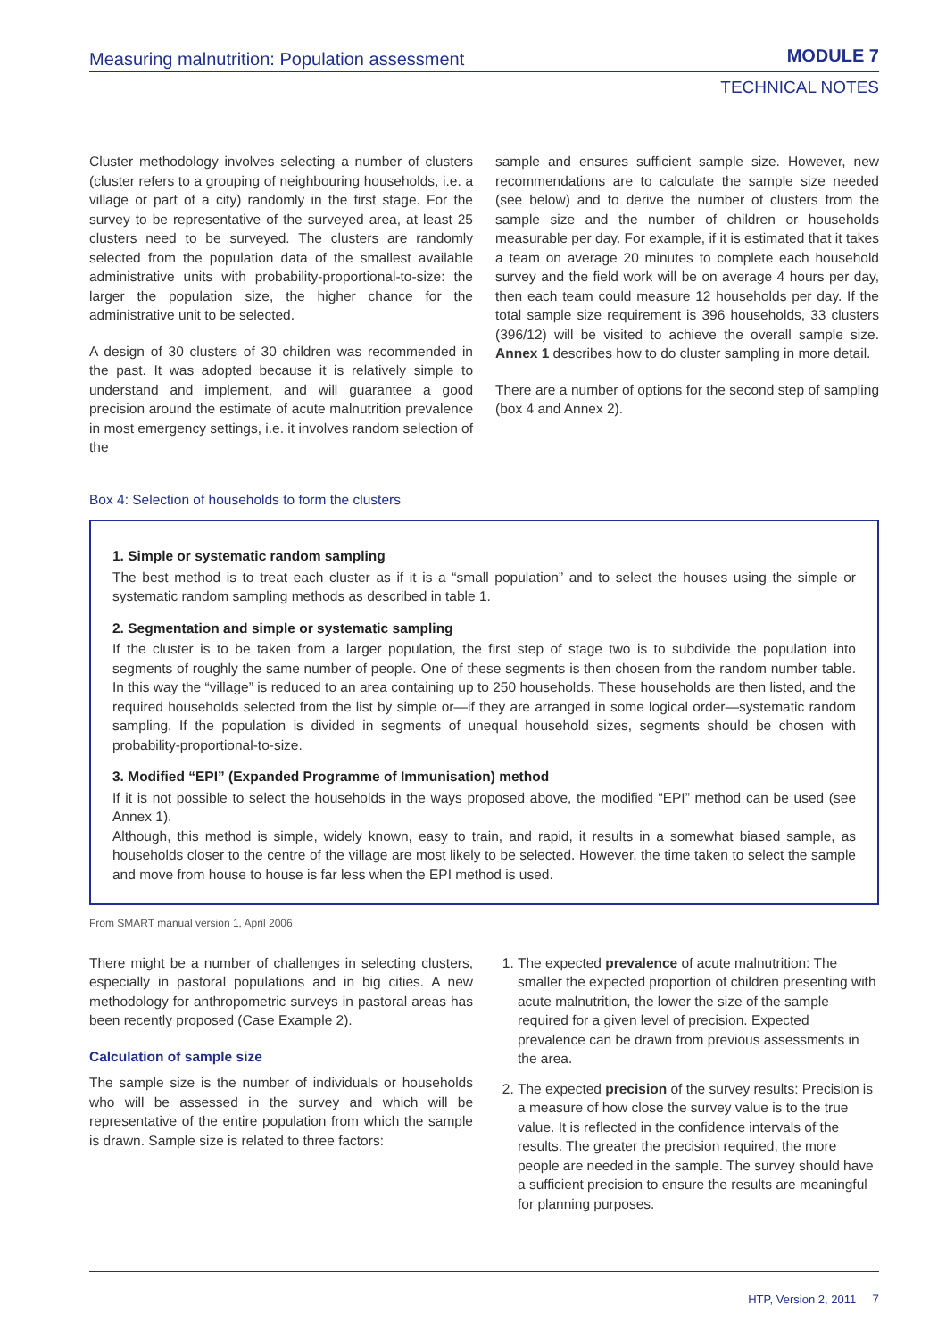Measuring malnutrition: Population assessment MODULE 7
TECHNICAL NOTES
Cluster methodology involves selecting a number of clusters (cluster refers to a grouping of neighbouring households, i.e. a village or part of a city) randomly in the first stage. For the survey to be representative of the surveyed area, at least 25 clusters need to be surveyed. The clusters are randomly selected from the population data of the smallest available administrative units with probability-proportional-to-size: the larger the population size, the higher chance for the administrative unit to be selected.
A design of 30 clusters of 30 children was recommended in the past. It was adopted because it is relatively simple to understand and implement, and will guarantee a good precision around the estimate of acute malnutrition prevalence in most emergency settings, i.e. it involves random selection of the
sample and ensures sufficient sample size. However, new recommendations are to calculate the sample size needed (see below) and to derive the number of clusters from the sample size and the number of children or households measurable per day. For example, if it is estimated that it takes a team on average 20 minutes to complete each household survey and the field work will be on average 4 hours per day, then each team could measure 12 households per day. If the total sample size requirement is 396 households, 33 clusters (396/12) will be visited to achieve the overall sample size. Annex 1 describes how to do cluster sampling in more detail.
There are a number of options for the second step of sampling (box 4 and Annex 2).
Box 4: Selection of households to form the clusters
1. Simple or systematic random sampling
The best method is to treat each cluster as if it is a “small population” and to select the houses using the simple or systematic random sampling methods as described in table 1.
2. Segmentation and simple or systematic sampling
If the cluster is to be taken from a larger population, the first step of stage two is to subdivide the population into segments of roughly the same number of people. One of these segments is then chosen from the random number table. In this way the “village” is reduced to an area containing up to 250 households. These households are then listed, and the required households selected from the list by simple or—if they are arranged in some logical order—systematic random sampling. If the population is divided in segments of unequal household sizes, segments should be chosen with probability-proportional-to-size.
3. Modified “EPI” (Expanded Programme of Immunisation) method
If it is not possible to select the households in the ways proposed above, the modified “EPI” method can be used (see Annex 1).
Although, this method is simple, widely known, easy to train, and rapid, it results in a somewhat biased sample, as households closer to the centre of the village are most likely to be selected. However, the time taken to select the sample and move from house to house is far less when the EPI method is used.
From SMART manual version 1, April 2006
There might be a number of challenges in selecting clusters, especially in pastoral populations and in big cities. A new methodology for anthropometric surveys in pastoral areas has been recently proposed (Case Example 2).
Calculation of sample size
The sample size is the number of individuals or households who will be assessed in the survey and which will be representative of the entire population from which the sample is drawn. Sample size is related to three factors:
1. The expected prevalence of acute malnutrition: The smaller the expected proportion of children presenting with acute malnutrition, the lower the size of the sample required for a given level of precision. Expected prevalence can be drawn from previous assessments in the area.
2. The expected precision of the survey results: Precision is a measure of how close the survey value is to the true value. It is reflected in the confidence intervals of the results. The greater the precision required, the more people are needed in the sample. The survey should have a sufficient precision to ensure the results are meaningful for planning purposes.
HTP, Version 2, 2011 7